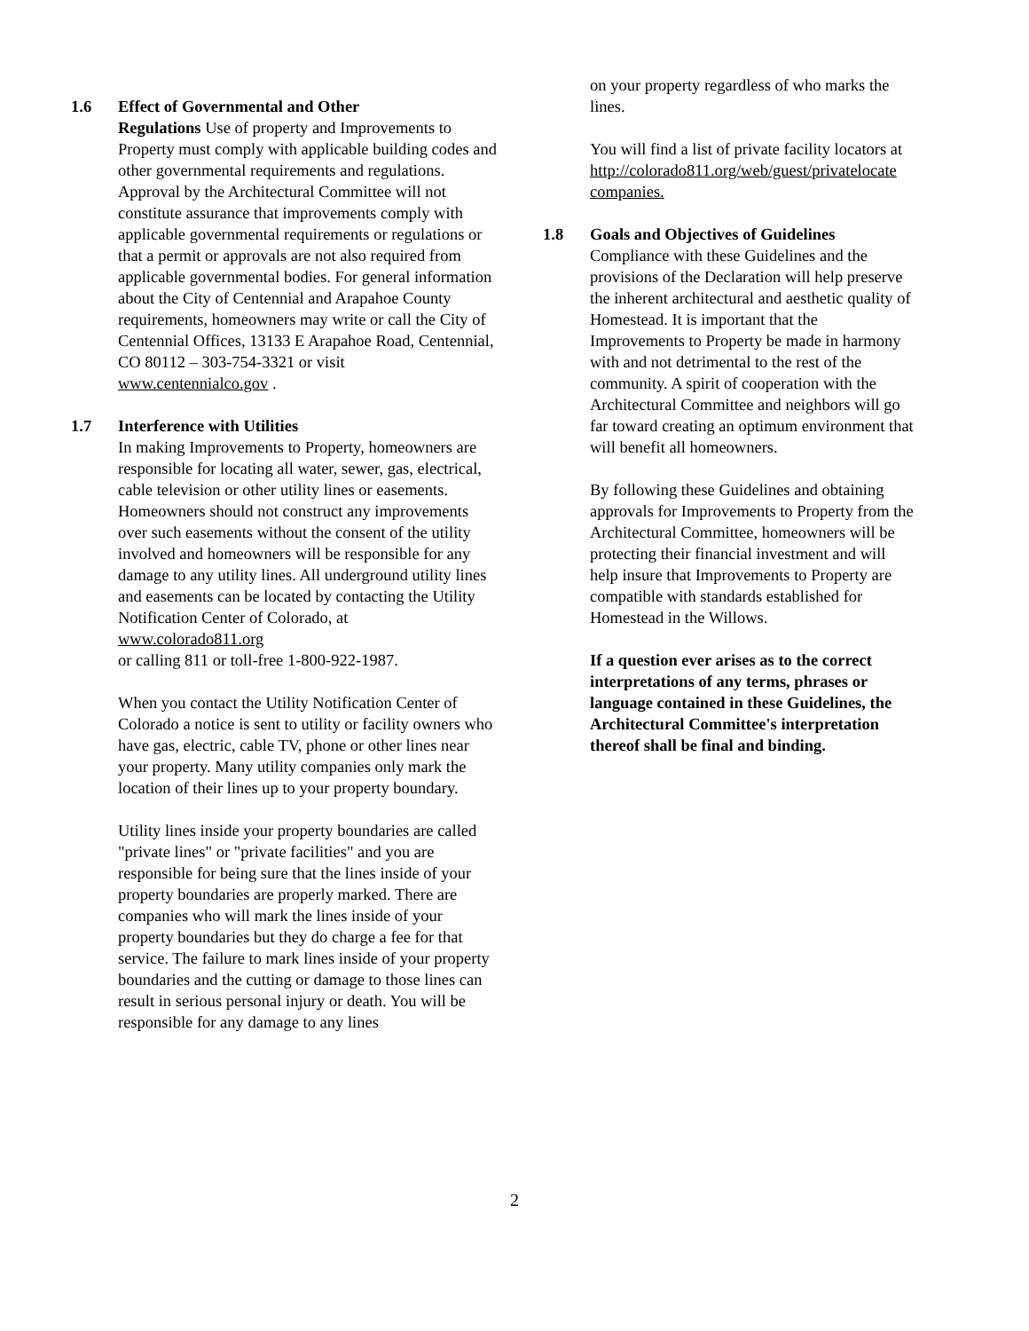1.6 Effect of Governmental and Other
Regulations Use of property and Improvements to Property must comply with applicable building codes and other governmental requirements and regulations. Approval by the Architectural Committee will not constitute assurance that improvements comply with applicable governmental requirements or regulations or that a permit or approvals are not also required from applicable governmental bodies. For general information about the City of Centennial and Arapahoe County requirements, homeowners may write or call the City of Centennial Offices, 13133 E Arapahoe Road, Centennial, CO 80112 – 303-754-3321 or visit www.centennialco.gov .
1.7 Interference with Utilities
In making Improvements to Property, homeowners are responsible for locating all water, sewer, gas, electrical, cable television or other utility lines or easements. Homeowners should not construct any improvements over such easements without the consent of the utility involved and homeowners will be responsible for any damage to any utility lines. All underground utility lines and easements can be located by contacting the Utility Notification Center of Colorado, at www.colorado811.org
or calling 811 or toll-free 1-800-922-1987.
When you contact the Utility Notification Center of Colorado a notice is sent to utility or facility owners who have gas, electric, cable TV, phone or other lines near your property. Many utility companies only mark the location of their lines up to your property boundary.
Utility lines inside your property boundaries are called "private lines" or "private facilities" and you are responsible for being sure that the lines inside of your property boundaries are properly marked. There are companies who will mark the lines inside of your property boundaries but they do charge a fee for that service. The failure to mark lines inside of your property boundaries and the cutting or damage to those lines can result in serious personal injury or death. You will be responsible for any damage to any lines
on your property regardless of who marks the lines.
You will find a list of private facility locators at http://colorado811.org/web/guest/privatelocate companies.
1.8 Goals and Objectives of Guidelines
Compliance with these Guidelines and the provisions of the Declaration will help preserve the inherent architectural and aesthetic quality of Homestead. It is important that the Improvements to Property be made in harmony with and not detrimental to the rest of the community. A spirit of cooperation with the Architectural Committee and neighbors will go far toward creating an optimum environment that will benefit all homeowners.
By following these Guidelines and obtaining approvals for Improvements to Property from the Architectural Committee, homeowners will be protecting their financial investment and will help insure that Improvements to Property are compatible with standards established for Homestead in the Willows.
If a question ever arises as to the correct interpretations of any terms, phrases or language contained in these Guidelines, the Architectural Committee's interpretation thereof shall be final and binding.
2